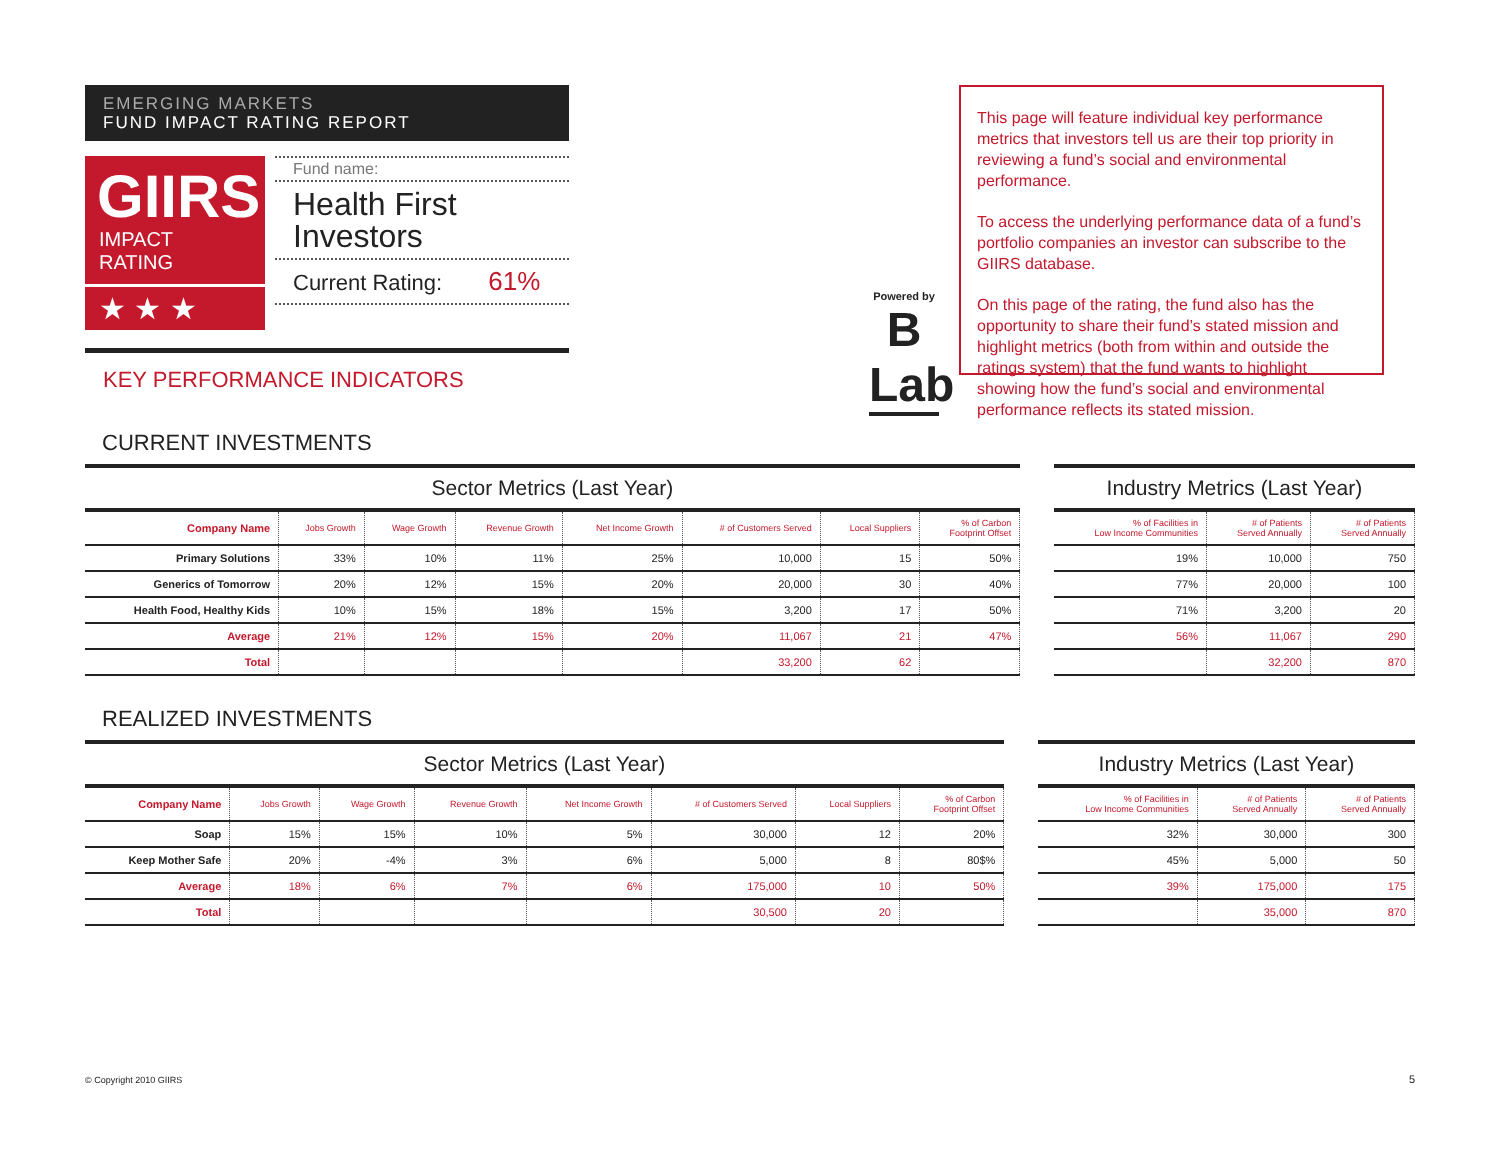EMERGING MARKETS
FUND IMPACT RATING REPORT
GIIRS
IMPACT RATING
★ ★ ★
Fund name:
Health First
Investors
Current Rating: 61%
KEY PERFORMANCE INDICATORS
Powered by
B
Lab
This page will feature individual key performance metrics that investors tell us are their top priority in reviewing a fund’s social and environmental performance.
To access the underlying performance data of a fund’s portfolio companies an investor can subscribe to the GIIRS database.
On this page of the rating, the fund also has the opportunity to share their fund’s stated mission and highlight metrics (both from within and outside the ratings system) that the fund wants to highlight showing how the fund’s social and environmental performance reflects its stated mission.
CURRENT INVESTMENTS
| Sector Metrics (Last Year) | | | | | | | | | Industry Metrics (Last Year) | | |
| --- | --- | --- | --- | --- | --- | --- | --- | --- | --- | --- | --- |
| Company Name | Jobs Growth | Wage Growth | Revenue Growth | Net Income Growth | # of Customers Served | Local Suppliers | % of Carbon Footprint Offset | | % of Facilities in Low Income Communities | # of Patients Served Annually | # of Patients Served Annually |
| Primary Solutions | 33% | 10% | 11% | 25% | 10,000 | 15 | 50% | | 19% | 10,000 | 750 |
| Generics of Tomorrow | 20% | 12% | 15% | 20% | 20,000 | 30 | 40% | | 77% | 20,000 | 100 |
| Health Food, Healthy Kids | 10% | 15% | 18% | 15% | 3,200 | 17 | 50% | | 71% | 3,200 | 20 |
| Average | 21% | 12% | 15% | 20% | 11,067 | 21 | 47% | | 56% | 11,067 | 290 |
| Total | | | | | 33,200 | 62 | | | | 32,200 | 870 |
REALIZED INVESTMENTS
| Sector Metrics (Last Year) | | | | | | | | | Industry Metrics (Last Year) | | |
| --- | --- | --- | --- | --- | --- | --- | --- | --- | --- | --- | --- |
| Company Name | Jobs Growth | Wage Growth | Revenue Growth | Net Income Growth | # of Customers Served | Local Suppliers | % of Carbon Footprint Offset | | % of Facilities in Low Income Communities | # of Patients Served Annually | # of Patients Served Annually |
| Soap | 15% | 15% | 10% | 5% | 30,000 | 12 | 20% | | 32% | 30,000 | 300 |
| Keep Mother Safe | 20% | -4% | 3% | 6% | 5,000 | 8 | 80$% | | 45% | 5,000 | 50 |
| Average | 18% | 6% | 7% | 6% | 175,000 | 10 | 50% | | 39% | 175,000 | 175 |
| Total | | | | | 30,500 | 20 | | | | 35,000 | 870 |
© Copyright 2010 GIIRS 5